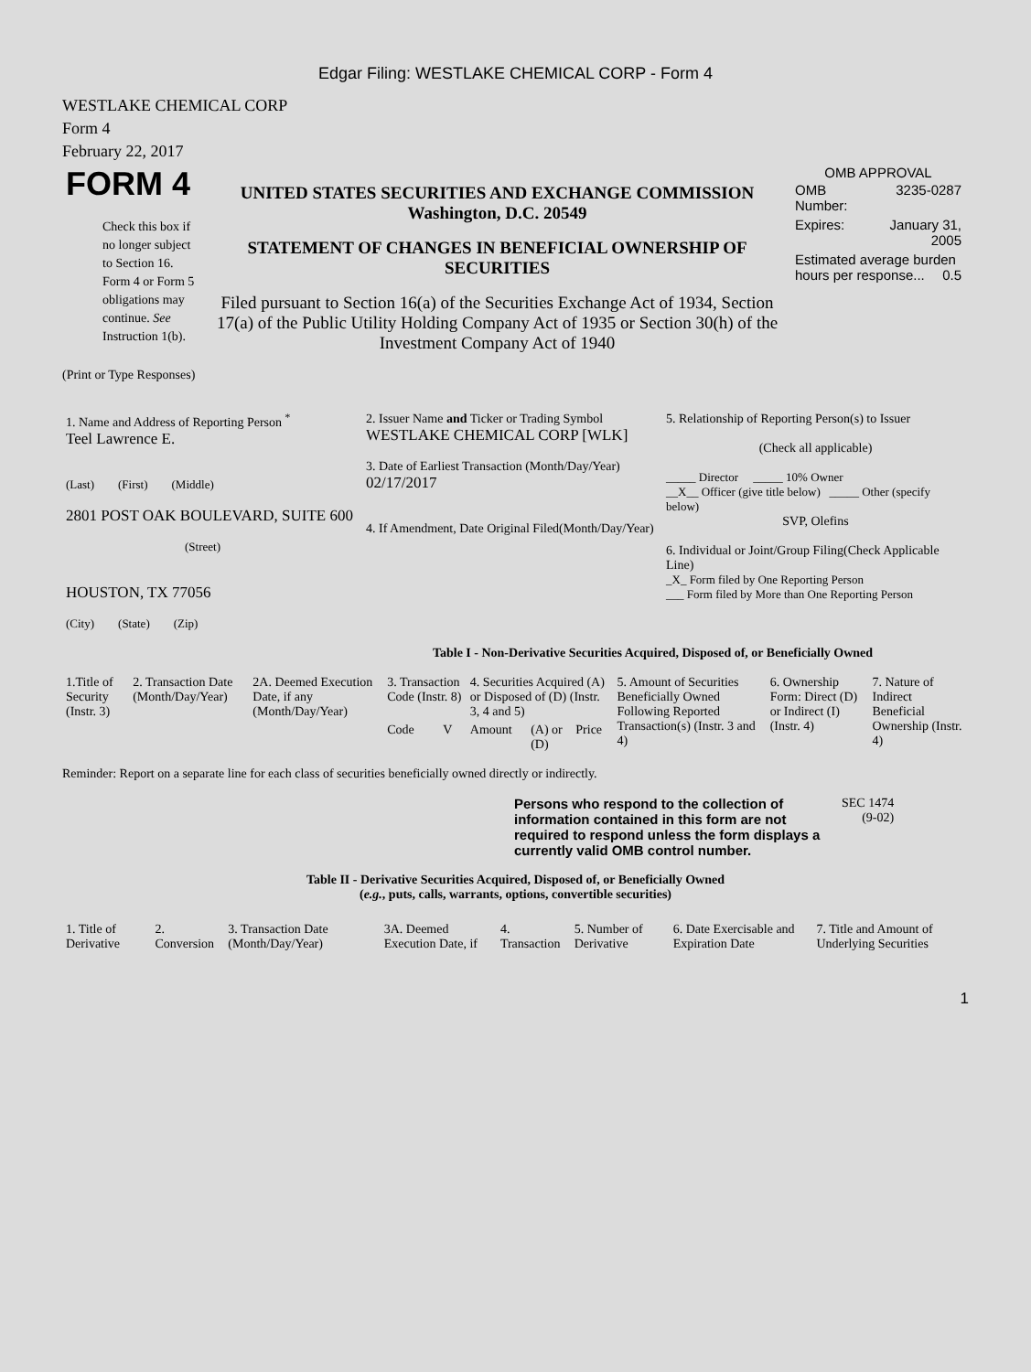Edgar Filing: WESTLAKE CHEMICAL CORP - Form 4
WESTLAKE CHEMICAL CORP
Form 4
February 22, 2017
| FORM 4 Check this box if no longer subject to Section 16. Form 4 or Form 5 obligations may continue. See Instruction 1(b). | UNITED STATES SECURITIES AND EXCHANGE COMMISSION Washington, D.C. 20549 STATEMENT OF CHANGES IN BENEFICIAL OWNERSHIP OF SECURITIES Filed pursuant to Section 16(a) of the Securities Exchange Act of 1934, Section 17(a) of the Public Utility Holding Company Act of 1935 or Section 30(h) of the Investment Company Act of 1940 | OMB APPROVAL / OMB Number: / 3235-0287 / / Expires: / January 31, 2005 / / Estimated average burden hours per response... 0.5 / / |
(Print or Type Responses)
| 1. Name and Address of Reporting Person <sup>*</sup> Teel Lawrence E. (Last) (First) (Middle) 2801 POST OAK BOULEVARD, SUITE 600 (Street) HOUSTON, TX 77056 (City) (State) (Zip) | 2. Issuer Name and Ticker or Trading Symbol WESTLAKE CHEMICAL CORP [WLK] 3. Date of Earliest Transaction (Month/Day/Year) 02/17/2017 4. If Amendment, Date Original Filed(Month/Day/Year) | 5. Relationship of Reporting Person(s) to Issuer (Check all applicable) _____ Director _____ 10% Owner __X__ Officer (give title below) _____ Other (specify below) SVP, Olefins 6. Individual or Joint/Group Filing(Check Applicable Line) _X_ Form filed by One Reporting Person ___ Form filed by More than One Reporting Person |
Table I - Non-Derivative Securities Acquired, Disposed of, or Beneficially Owned
| 1.Title of Security (Instr. 3) | 2. Transaction Date (Month/Day/Year) | 2A. Deemed Execution Date, if any (Month/Day/Year) | 3. Transaction Code (Instr. 8) | | 4. Securities Acquired (A) or Disposed of (D) (Instr. 3, 4 and 5) | | | 5. Amount of Securities Beneficially Owned Following Reported Transaction(s) (Instr. 3 and 4) | 6. Ownership Form: Direct (D) or Indirect (I) (Instr. 4) | 7. Nature of Indirect Beneficial Ownership (Instr. 4) |
| --- | --- | --- | --- | --- | --- | --- | --- | --- | --- | --- |
| | | | Code | V | Amount | (A) or (D) | Price | | | |
Reminder: Report on a separate line for each class of securities beneficially owned directly or indirectly.
| Persons who respond to the collection of information contained in this form are not required to respond unless the form displays a currently valid OMB control number. | SEC 1474 (9-02) |
Table II - Derivative Securities Acquired, Disposed of, or Beneficially Owned
(e.g., puts, calls, warrants, options, convertible securities)
| 1. Title of Derivative | 2. Conversion | 3. Transaction Date (Month/Day/Year) | 3A. Deemed Execution Date, if | 4. Transaction | 5. Number of Derivative | 6. Date Exercisable and Expiration Date | 7. Title and Amount of Underlying Securities |
| --- | --- | --- | --- | --- | --- | --- | --- |
1